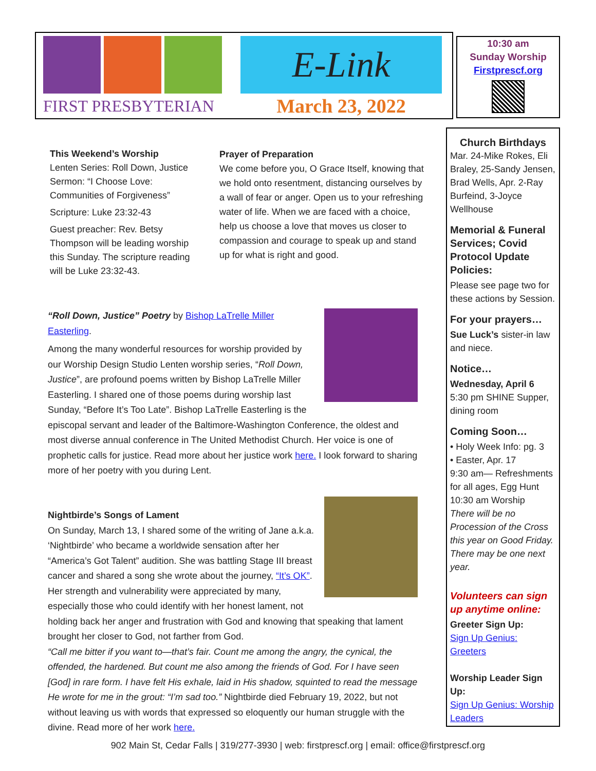FIRST PRESBYTERIAN
E-Link
March 23, 2022
10:30 am
Sunday Worship
Firstprescf.org
This Weekend’s Worship
Lenten Series: Roll Down, Justice
Sermon: “I Choose Love: Communities of Forgiveness”
Scripture: Luke 23:32-43
Guest preacher: Rev. Betsy Thompson will be leading worship this Sunday. The scripture reading will be Luke 23:32-43.
Prayer of Preparation
We come before you, O Grace Itself, knowing that we hold onto resentment, distancing ourselves by a wall of fear or anger. Open us to your refreshing water of life. When we are faced with a choice, help us choose a love that moves us closer to compassion and courage to speak up and stand up for what is right and good.
“Roll Down, Justice” Poetry by Bishop LaTrelle Miller Easterling.
Among the many wonderful resources for worship provided by our Worship Design Studio Lenten worship series, “Roll Down, Justice”, are profound poems written by Bishop LaTrelle Miller Easterling. I shared one of those poems during worship last Sunday, “Before It’s Too Late”. Bishop LaTrelle Easterling is the episcopal servant and leader of the Baltimore-Washington Conference, the oldest and most diverse annual conference in The United Methodist Church. Her voice is one of prophetic calls for justice. Read more about her justice work here. I look forward to sharing more of her poetry with you during Lent.
Nightbirde’s Songs of Lament
On Sunday, March 13, I shared some of the writing of Jane a.k.a. ‘Nightbirde’ who became a worldwide sensation after her “America’s Got Talent” audition. She was battling Stage III breast cancer and shared a song she wrote about the journey, “It’s OK”. Her strength and vulnerability were appreciated by many, especially those who could identify with her honest lament, not holding back her anger and frustration with God and knowing that speaking that lament brought her closer to God, not farther from God.
“Call me bitter if you want to—that’s fair. Count me among the angry, the cynical, the offended, the hardened. But count me also among the friends of God. For I have seen [God] in rare form. I have felt His exhale, laid in His shadow, squinted to read the message He wrote for me in the grout: “I’m sad too.” Nightbirde died February 19, 2022, but not without leaving us with words that expressed so eloquently our human struggle with the divine. Read more of her work here.
Church Birthdays
Mar. 24-Mike Rokes, Eli Braley, 25-Sandy Jensen, Brad Wells, Apr. 2-Ray Burfeind, 3-Joyce Wellhouse
Memorial & Funeral Services; Covid Protocol Update Policies:
Please see page two for these actions by Session.
For your prayers…
Sue Luck’s sister-in law and niece.
Notice…
Wednesday, April 6
5:30 pm SHINE Supper, dining room
Coming Soon…
• Holy Week Info: pg. 3
• Easter, Apr. 17
9:30 am— Refreshments for all ages, Egg Hunt
10:30 am Worship
There will be no Procession of the Cross this year on Good Friday. There may be one next year.
Volunteers can sign up anytime online:
Greeter Sign Up:
Sign Up Genius: Greeters
Worship Leader Sign Up:
Sign Up Genius: Worship Leaders
902 Main St, Cedar Falls | 319/277-3930 | web: firstprescf.org | email: office@firstprescf.org